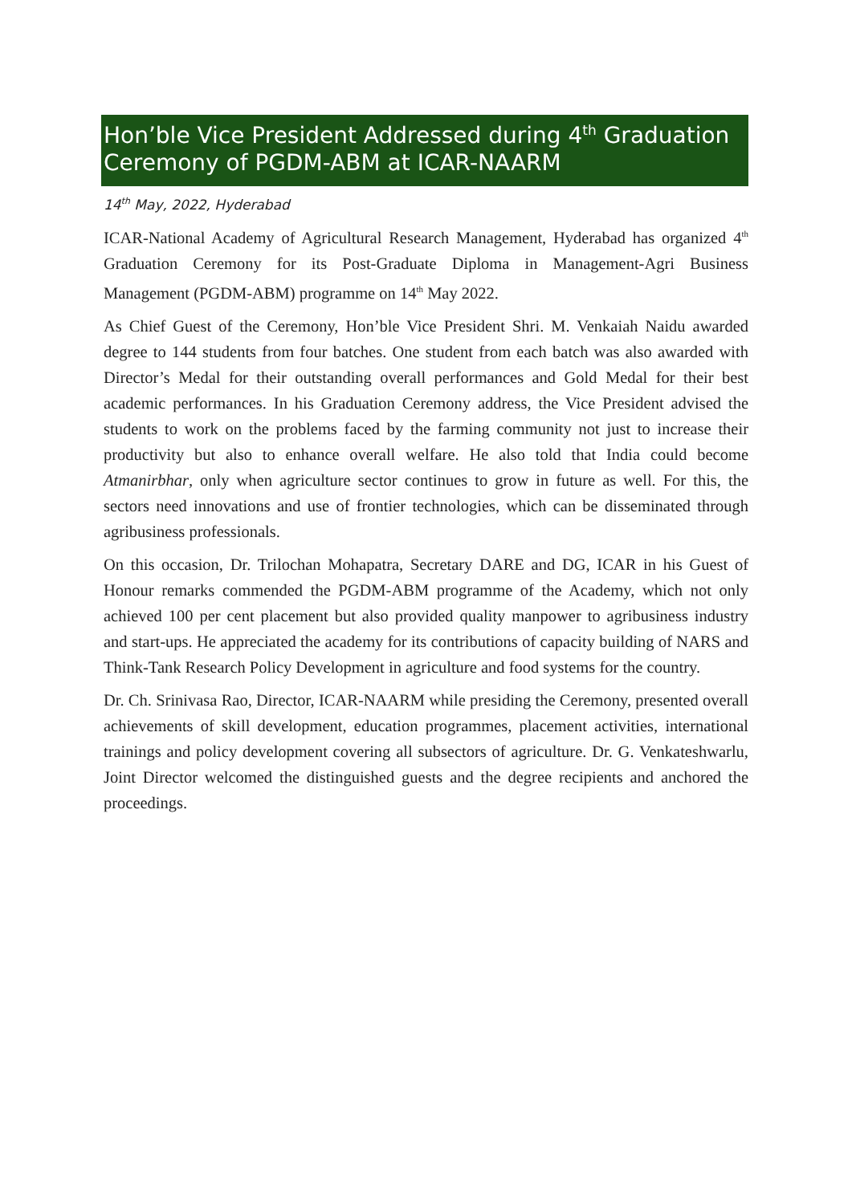Hon’ble Vice President Addressed during 4<sup>th</sup> Graduation Ceremony of PGDM-ABM at ICAR-NAARM
14<sup>th</sup> May, 2022, Hyderabad
ICAR-National Academy of Agricultural Research Management, Hyderabad has organized 4<sup>th</sup> Graduation Ceremony for its Post-Graduate Diploma in Management-Agri Business Management (PGDM-ABM) programme on 14<sup>th</sup> May 2022.
As Chief Guest of the Ceremony, Hon’ble Vice President Shri. M. Venkaiah Naidu awarded degree to 144 students from four batches. One student from each batch was also awarded with Director’s Medal for their outstanding overall performances and Gold Medal for their best academic performances. In his Graduation Ceremony address, the Vice President advised the students to work on the problems faced by the farming community not just to increase their productivity but also to enhance overall welfare. He also told that India could become Atmanirbhar, only when agriculture sector continues to grow in future as well. For this, the sectors need innovations and use of frontier technologies, which can be disseminated through agribusiness professionals.
On this occasion, Dr. Trilochan Mohapatra, Secretary DARE and DG, ICAR in his Guest of Honour remarks commended the PGDM-ABM programme of the Academy, which not only achieved 100 per cent placement but also provided quality manpower to agribusiness industry and start-ups. He appreciated the academy for its contributions of capacity building of NARS and Think-Tank Research Policy Development in agriculture and food systems for the country.
Dr. Ch. Srinivasa Rao, Director, ICAR-NAARM while presiding the Ceremony, presented overall achievements of skill development, education programmes, placement activities, international trainings and policy development covering all subsectors of agriculture. Dr. G. Venkateshwarlu, Joint Director welcomed the distinguished guests and the degree recipients and anchored the proceedings.